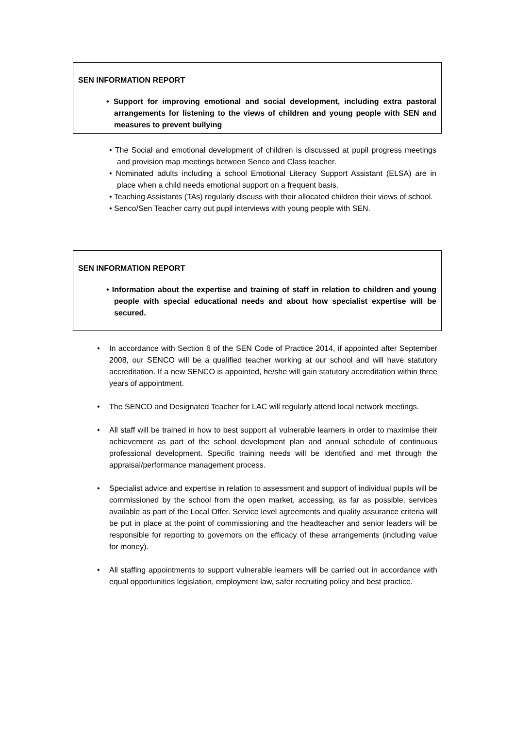SEN INFORMATION REPORT
• Support for improving emotional and social development, including extra pastoral arrangements for listening to the views of children and young people with SEN and measures to prevent bullying
• The Social and emotional development of children is discussed at pupil progress meetings and provision map meetings between Senco and Class teacher.
• Nominated adults including a school Emotional Literacy Support Assistant (ELSA) are in place when a child needs emotional support on a frequent basis.
• Teaching Assistants (TAs) regularly discuss with their allocated children their views of school.
• Senco/Sen Teacher carry out pupil interviews with young people with SEN.
SEN INFORMATION REPORT
• Information about the expertise and training of staff in relation to children and young people with special educational needs and about how specialist expertise will be secured.
• In accordance with Section 6 of the SEN Code of Practice 2014, if appointed after September 2008, our SENCO will be a qualified teacher working at our school and will have statutory accreditation. If a new SENCO is appointed, he/she will gain statutory accreditation within three years of appointment.
• The SENCO and Designated Teacher for LAC will regularly attend local network meetings.
• All staff will be trained in how to best support all vulnerable learners in order to maximise their achievement as part of the school development plan and annual schedule of continuous professional development. Specific training needs will be identified and met through the appraisal/performance management process.
• Specialist advice and expertise in relation to assessment and support of individual pupils will be commissioned by the school from the open market, accessing, as far as possible, services available as part of the Local Offer. Service level agreements and quality assurance criteria will be put in place at the point of commissioning and the headteacher and senior leaders will be responsible for reporting to governors on the efficacy of these arrangements (including value for money).
• All staffing appointments to support vulnerable learners will be carried out in accordance with equal opportunities legislation, employment law, safer recruiting policy and best practice.